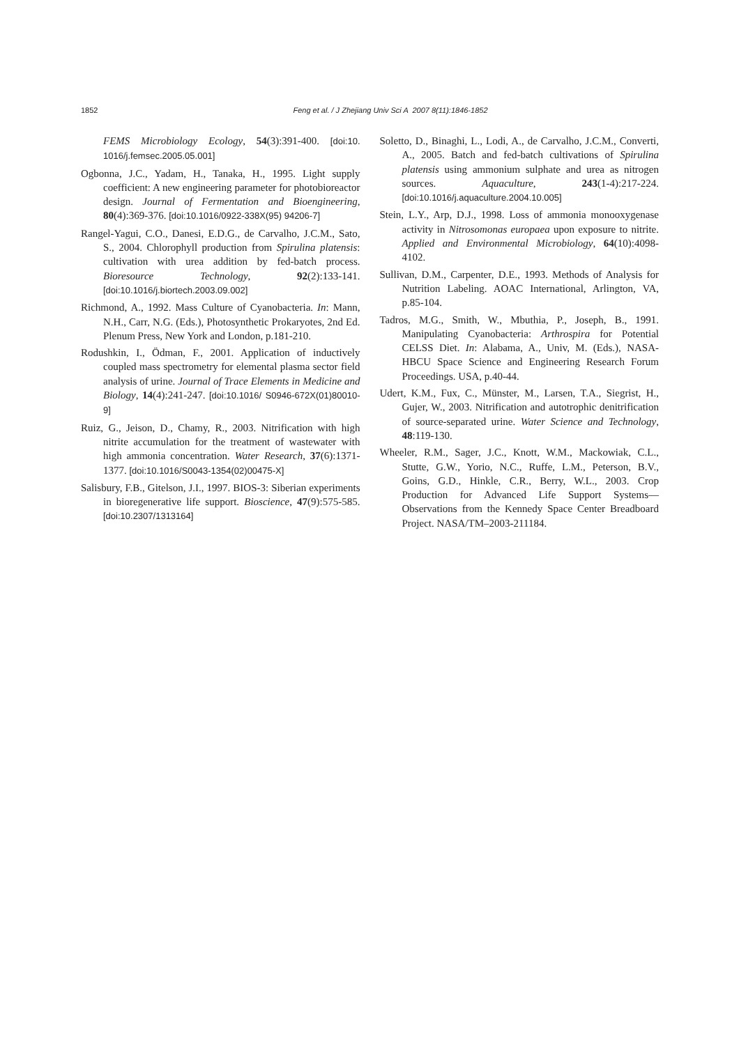1852
Feng et al. / J Zhejiang Univ Sci A 2007 8(11):1846-1852
FEMS Microbiology Ecology, 54(3):391-400. [doi:10. 1016/j.femsec.2005.05.001]
Ogbonna, J.C., Yadam, H., Tanaka, H., 1995. Light supply coefficient: A new engineering parameter for photobioreactor design. Journal of Fermentation and Bioengineering, 80(4):369-376. [doi:10.1016/0922-338X(95) 94206-7]
Rangel-Yagui, C.O., Danesi, E.D.G., de Carvalho, J.C.M., Sato, S., 2004. Chlorophyll production from Spirulina platensis: cultivation with urea addition by fed-batch process. Bioresource Technology, 92(2):133-141. [doi:10.1016/j.biortech.2003.09.002]
Richmond, A., 1992. Mass Culture of Cyanobacteria. In: Mann, N.H., Carr, N.G. (Eds.), Photosynthetic Prokaryotes, 2nd Ed. Plenum Press, New York and London, p.181-210.
Rodushkin, I., Ödman, F., 2001. Application of inductively coupled mass spectrometry for elemental plasma sector field analysis of urine. Journal of Trace Elements in Medicine and Biology, 14(4):241-247. [doi:10.1016/ S0946-672X(01)80010-9]
Ruiz, G., Jeison, D., Chamy, R., 2003. Nitrification with high nitrite accumulation for the treatment of wastewater with high ammonia concentration. Water Research, 37(6):1371-1377. [doi:10.1016/S0043-1354(02)00475-X]
Salisbury, F.B., Gitelson, J.I., 1997. BIOS-3: Siberian experiments in bioregenerative life support. Bioscience, 47(9):575-585. [doi:10.2307/1313164]
Soletto, D., Binaghi, L., Lodi, A., de Carvalho, J.C.M., Converti, A., 2005. Batch and fed-batch cultivations of Spirulina platensis using ammonium sulphate and urea as nitrogen sources. Aquaculture, 243(1-4):217-224. [doi:10.1016/j.aquaculture.2004.10.005]
Stein, L.Y., Arp, D.J., 1998. Loss of ammonia monooxygenase activity in Nitrosomonas europaea upon exposure to nitrite. Applied and Environmental Microbiology, 64(10):4098-4102.
Sullivan, D.M., Carpenter, D.E., 1993. Methods of Analysis for Nutrition Labeling. AOAC International, Arlington, VA, p.85-104.
Tadros, M.G., Smith, W., Mbuthia, P., Joseph, B., 1991. Manipulating Cyanobacteria: Arthrospira for Potential CELSS Diet. In: Alabama, A., Univ, M. (Eds.), NASA-HBCU Space Science and Engineering Research Forum Proceedings. USA, p.40-44.
Udert, K.M., Fux, C., Münster, M., Larsen, T.A., Siegrist, H., Gujer, W., 2003. Nitrification and autotrophic denitrification of source-separated urine. Water Science and Technology, 48:119-130.
Wheeler, R.M., Sager, J.C., Knott, W.M., Mackowiak, C.L., Stutte, G.W., Yorio, N.C., Ruffe, L.M., Peterson, B.V., Goins, G.D., Hinkle, C.R., Berry, W.L., 2003. Crop Production for Advanced Life Support Systems—Observations from the Kennedy Space Center Breadboard Project. NASA/TM–2003-211184.